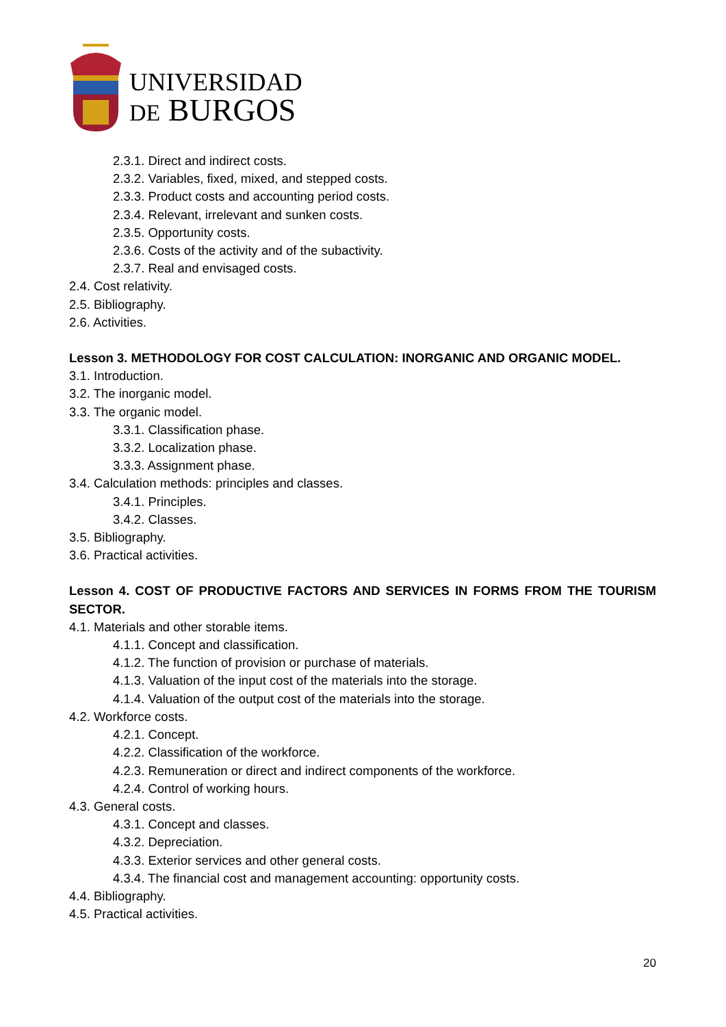UNIVERSIDAD
DE BURGOS
2.3.1. Direct and indirect costs.
2.3.2. Variables, fixed, mixed, and stepped costs.
2.3.3. Product costs and accounting period costs.
2.3.4. Relevant, irrelevant and sunken costs.
2.3.5. Opportunity costs.
2.3.6. Costs of the activity and of the subactivity.
2.3.7. Real and envisaged costs.
2.4. Cost relativity.
2.5. Bibliography.
2.6. Activities.
Lesson 3. METHODOLOGY FOR COST CALCULATION: INORGANIC AND ORGANIC MODEL.
3.1. Introduction.
3.2. The inorganic model.
3.3. The organic model.
3.3.1. Classification phase.
3.3.2. Localization phase.
3.3.3. Assignment phase.
3.4. Calculation methods: principles and classes.
3.4.1. Principles.
3.4.2. Classes.
3.5. Bibliography.
3.6. Practical activities.
Lesson 4. COST OF PRODUCTIVE FACTORS AND SERVICES IN FORMS FROM THE TOURISM SECTOR.
4.1. Materials and other storable items.
4.1.1. Concept and classification.
4.1.2. The function of provision or purchase of materials.
4.1.3. Valuation of the input cost of the materials into the storage.
4.1.4. Valuation of the output cost of the materials into the storage.
4.2. Workforce costs.
4.2.1. Concept.
4.2.2. Classification of the workforce.
4.2.3. Remuneration or direct and indirect components of the workforce.
4.2.4. Control of working hours.
4.3. General costs.
4.3.1. Concept and classes.
4.3.2. Depreciation.
4.3.3. Exterior services and other general costs.
4.3.4. The financial cost and management accounting: opportunity costs.
4.4. Bibliography.
4.5. Practical activities.
20